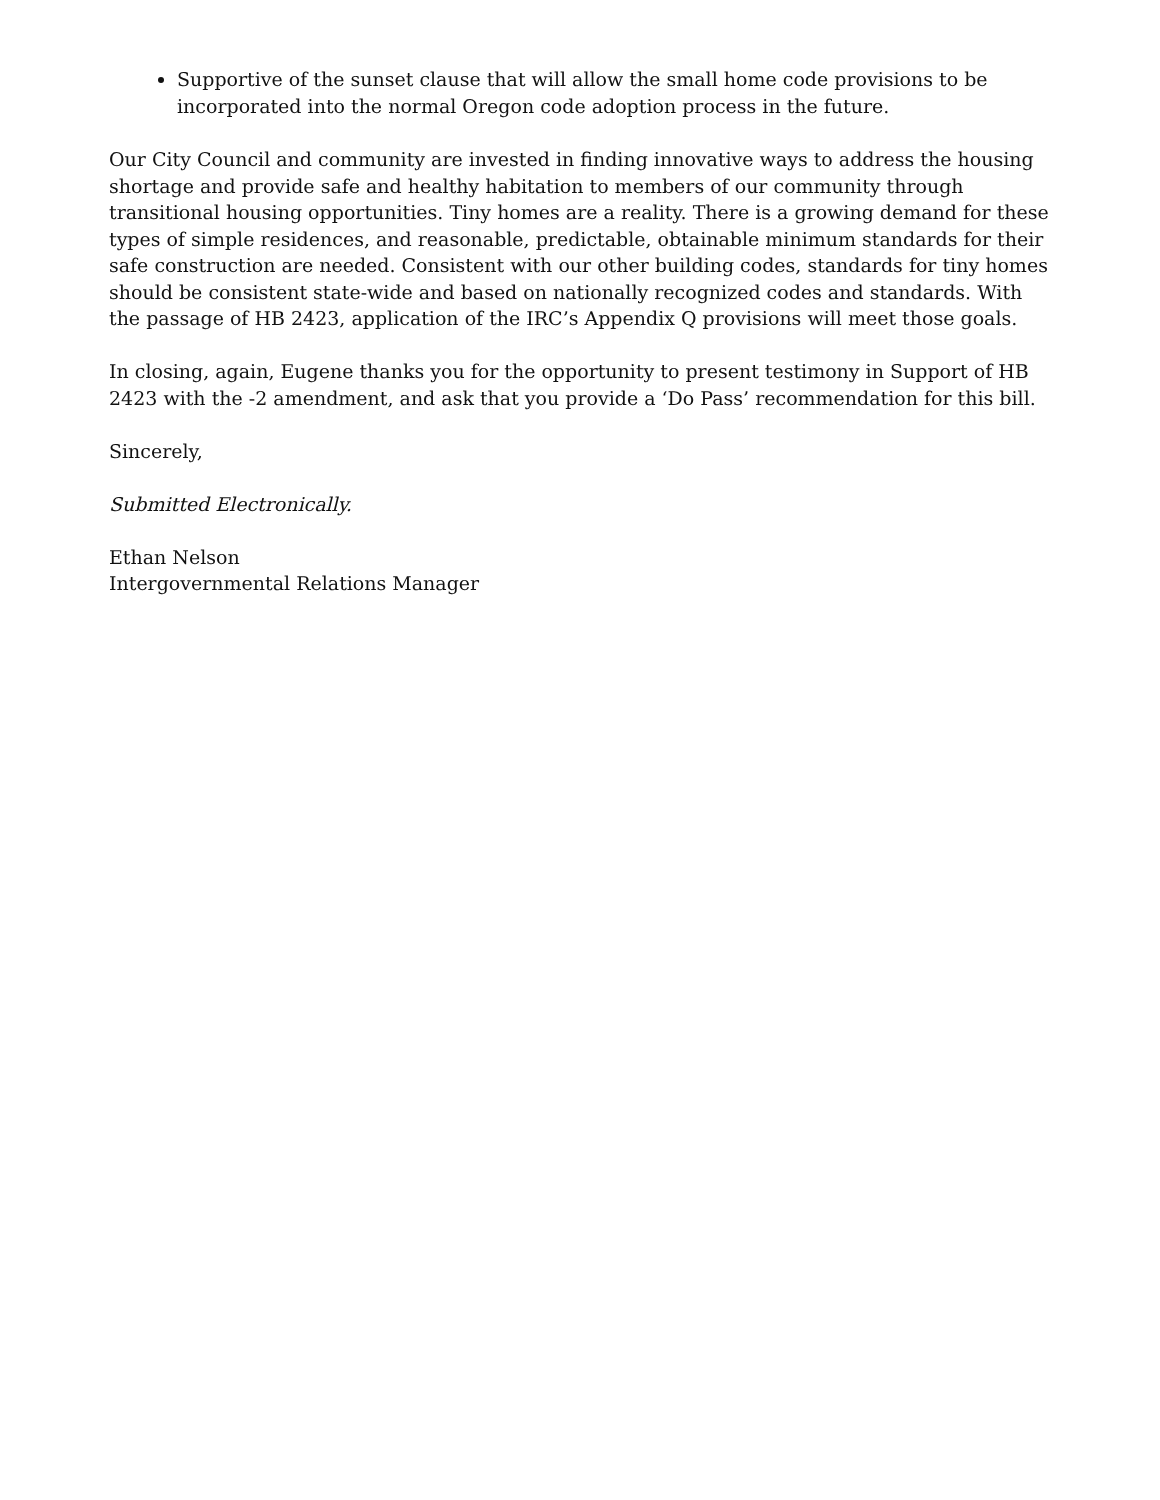Supportive of the sunset clause that will allow the small home code provisions to be incorporated into the normal Oregon code adoption process in the future.
Our City Council and community are invested in finding innovative ways to address the housing shortage and provide safe and healthy habitation to members of our community through transitional housing opportunities. Tiny homes are a reality. There is a growing demand for these types of simple residences, and reasonable, predictable, obtainable minimum standards for their safe construction are needed. Consistent with our other building codes, standards for tiny homes should be consistent state-wide and based on nationally recognized codes and standards. With the passage of HB 2423, application of the IRC’s Appendix Q provisions will meet those goals.
In closing, again, Eugene thanks you for the opportunity to present testimony in Support of HB 2423 with the -2 amendment, and ask that you provide a ‘Do Pass’ recommendation for this bill.
Sincerely,
Submitted Electronically.
Ethan Nelson
Intergovernmental Relations Manager